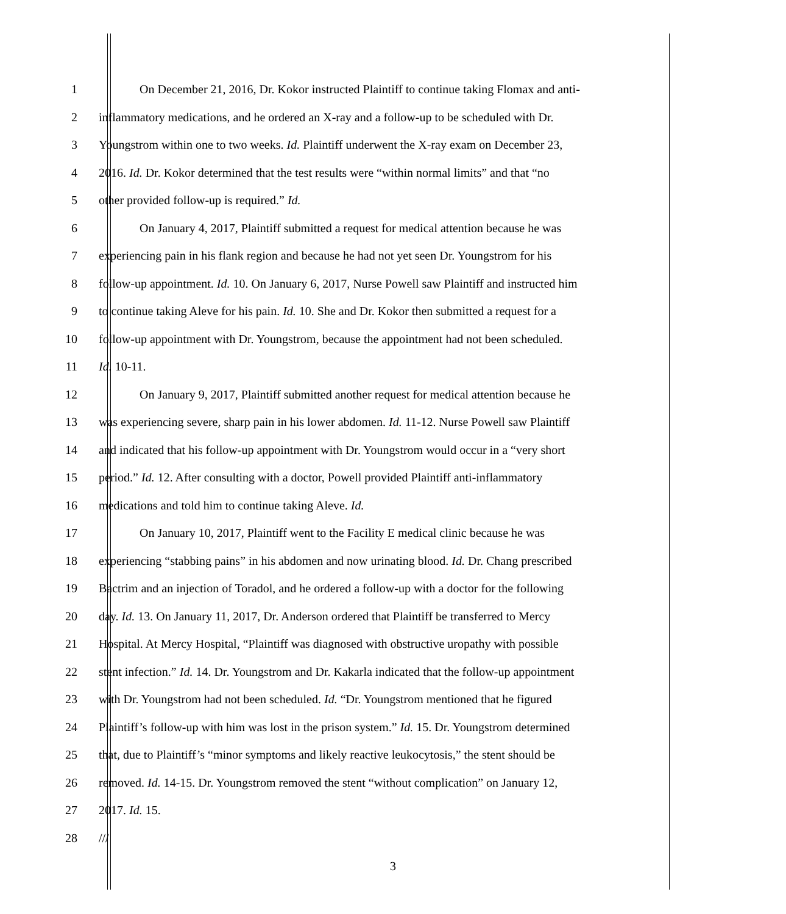1 On December 21, 2016, Dr. Kokor instructed Plaintiff to continue taking Flomax and anti-
2 inflammatory medications, and he ordered an X-ray and a follow-up to be scheduled with Dr.
3 Youngstrom within one to two weeks. Id. Plaintiff underwent the X-ray exam on December 23,
4 2016. Id. Dr. Kokor determined that the test results were “within normal limits” and that “no
5 other provided follow-up is required.” Id.
6 On January 4, 2017, Plaintiff submitted a request for medical attention because he was
7 experiencing pain in his flank region and because he had not yet seen Dr. Youngstrom for his
8 follow-up appointment. Id. 10. On January 6, 2017, Nurse Powell saw Plaintiff and instructed him
9 to continue taking Aleve for his pain. Id. 10. She and Dr. Kokor then submitted a request for a
10 follow-up appointment with Dr. Youngstrom, because the appointment had not been scheduled.
11 Id. 10-11.
12 On January 9, 2017, Plaintiff submitted another request for medical attention because he
13 was experiencing severe, sharp pain in his lower abdomen. Id. 11-12. Nurse Powell saw Plaintiff
14 and indicated that his follow-up appointment with Dr. Youngstrom would occur in a “very short
15 period.” Id. 12. After consulting with a doctor, Powell provided Plaintiff anti-inflammatory
16 medications and told him to continue taking Aleve. Id.
17 On January 10, 2017, Plaintiff went to the Facility E medical clinic because he was
18 experiencing “stabbing pains” in his abdomen and now urinating blood. Id. Dr. Chang prescribed
19 Bactrim and an injection of Toradol, and he ordered a follow-up with a doctor for the following
20 day. Id. 13. On January 11, 2017, Dr. Anderson ordered that Plaintiff be transferred to Mercy
21 Hospital. At Mercy Hospital, “Plaintiff was diagnosed with obstructive uropathy with possible
22 stent infection.” Id. 14. Dr. Youngstrom and Dr. Kakarla indicated that the follow-up appointment
23 with Dr. Youngstrom had not been scheduled. Id. “Dr. Youngstrom mentioned that he figured
24 Plaintiff’s follow-up with him was lost in the prison system.” Id. 15. Dr. Youngstrom determined
25 that, due to Plaintiff’s “minor symptoms and likely reactive leukocytosis,” the stent should be
26 removed. Id. 14-15. Dr. Youngstrom removed the stent “without complication” on January 12,
27 2017. Id. 15.
28 ///
3